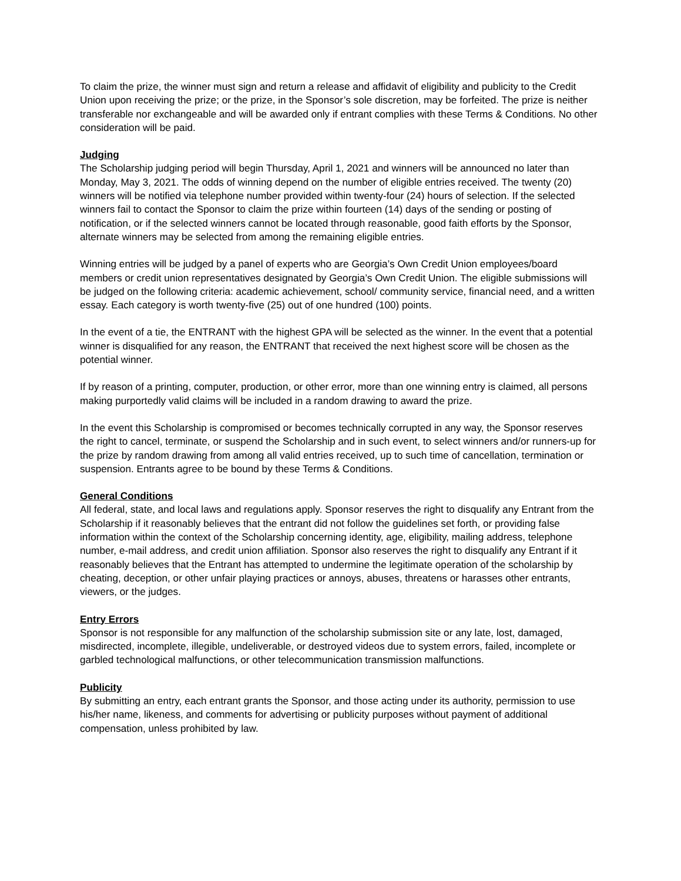To claim the prize, the winner must sign and return a release and affidavit of eligibility and publicity to the Credit Union upon receiving the prize; or the prize, in the Sponsor’s sole discretion, may be forfeited. The prize is neither transferable nor exchangeable and will be awarded only if entrant complies with these Terms & Conditions. No other consideration will be paid.
Judging
The Scholarship judging period will begin Thursday, April 1, 2021 and winners will be announced no later than Monday, May 3, 2021. The odds of winning depend on the number of eligible entries received. The twenty (20) winners will be notified via telephone number provided within twenty-four (24) hours of selection. If the selected winners fail to contact the Sponsor to claim the prize within fourteen (14) days of the sending or posting of notification, or if the selected winners cannot be located through reasonable, good faith efforts by the Sponsor, alternate winners may be selected from among the remaining eligible entries.
Winning entries will be judged by a panel of experts who are Georgia’s Own Credit Union employees/board members or credit union representatives designated by Georgia’s Own Credit Union. The eligible submissions will be judged on the following criteria: academic achievement, school/ community service, financial need, and a written essay. Each category is worth twenty-five (25) out of one hundred (100) points.
In the event of a tie, the ENTRANT with the highest GPA will be selected as the winner. In the event that a potential winner is disqualified for any reason, the ENTRANT that received the next highest score will be chosen as the potential winner.
If by reason of a printing, computer, production, or other error, more than one winning entry is claimed, all persons making purportedly valid claims will be included in a random drawing to award the prize.
In the event this Scholarship is compromised or becomes technically corrupted in any way, the Sponsor reserves the right to cancel, terminate, or suspend the Scholarship and in such event, to select winners and/or runners-up for the prize by random drawing from among all valid entries received, up to such time of cancellation, termination or suspension. Entrants agree to be bound by these Terms & Conditions.
General Conditions
All federal, state, and local laws and regulations apply. Sponsor reserves the right to disqualify any Entrant from the Scholarship if it reasonably believes that the entrant did not follow the guidelines set forth, or providing false information within the context of the Scholarship concerning identity, age, eligibility, mailing address, telephone number, e-mail address, and credit union affiliation. Sponsor also reserves the right to disqualify any Entrant if it reasonably believes that the Entrant has attempted to undermine the legitimate operation of the scholarship by cheating, deception, or other unfair playing practices or annoys, abuses, threatens or harasses other entrants, viewers, or the judges.
Entry Errors
Sponsor is not responsible for any malfunction of the scholarship submission site or any late, lost, damaged, misdirected, incomplete, illegible, undeliverable, or destroyed videos due to system errors, failed, incomplete or garbled technological malfunctions, or other telecommunication transmission malfunctions.
Publicity
By submitting an entry, each entrant grants the Sponsor, and those acting under its authority, permission to use his/her name, likeness, and comments for advertising or publicity purposes without payment of additional compensation, unless prohibited by law.